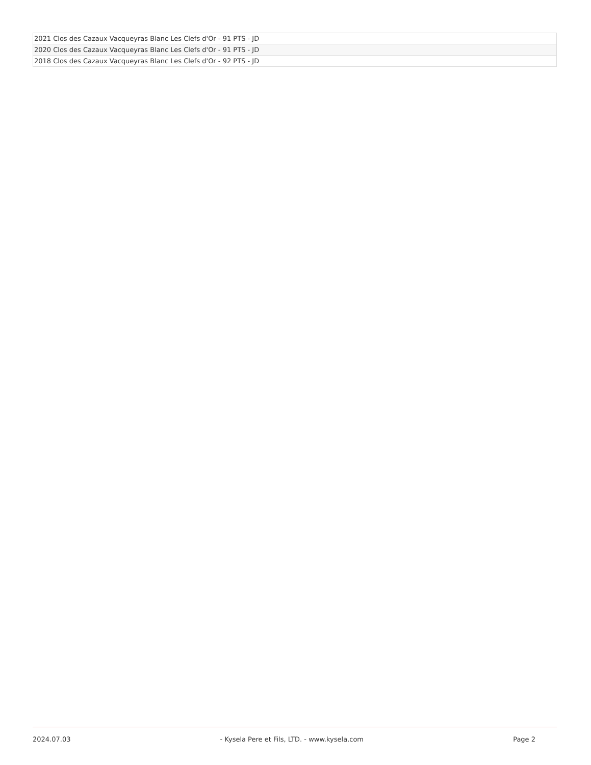| 2021 Clos des Cazaux Vacqueyras Blanc Les Clefs d'Or - 91 PTS - JD |
| 2020 Clos des Cazaux Vacqueyras Blanc Les Clefs d'Or - 91 PTS - JD |
| 2018 Clos des Cazaux Vacqueyras Blanc Les Clefs d'Or - 92 PTS - JD |
2024.07.03 - Kysela Pere et Fils, LTD. - www.kysela.com Page 2